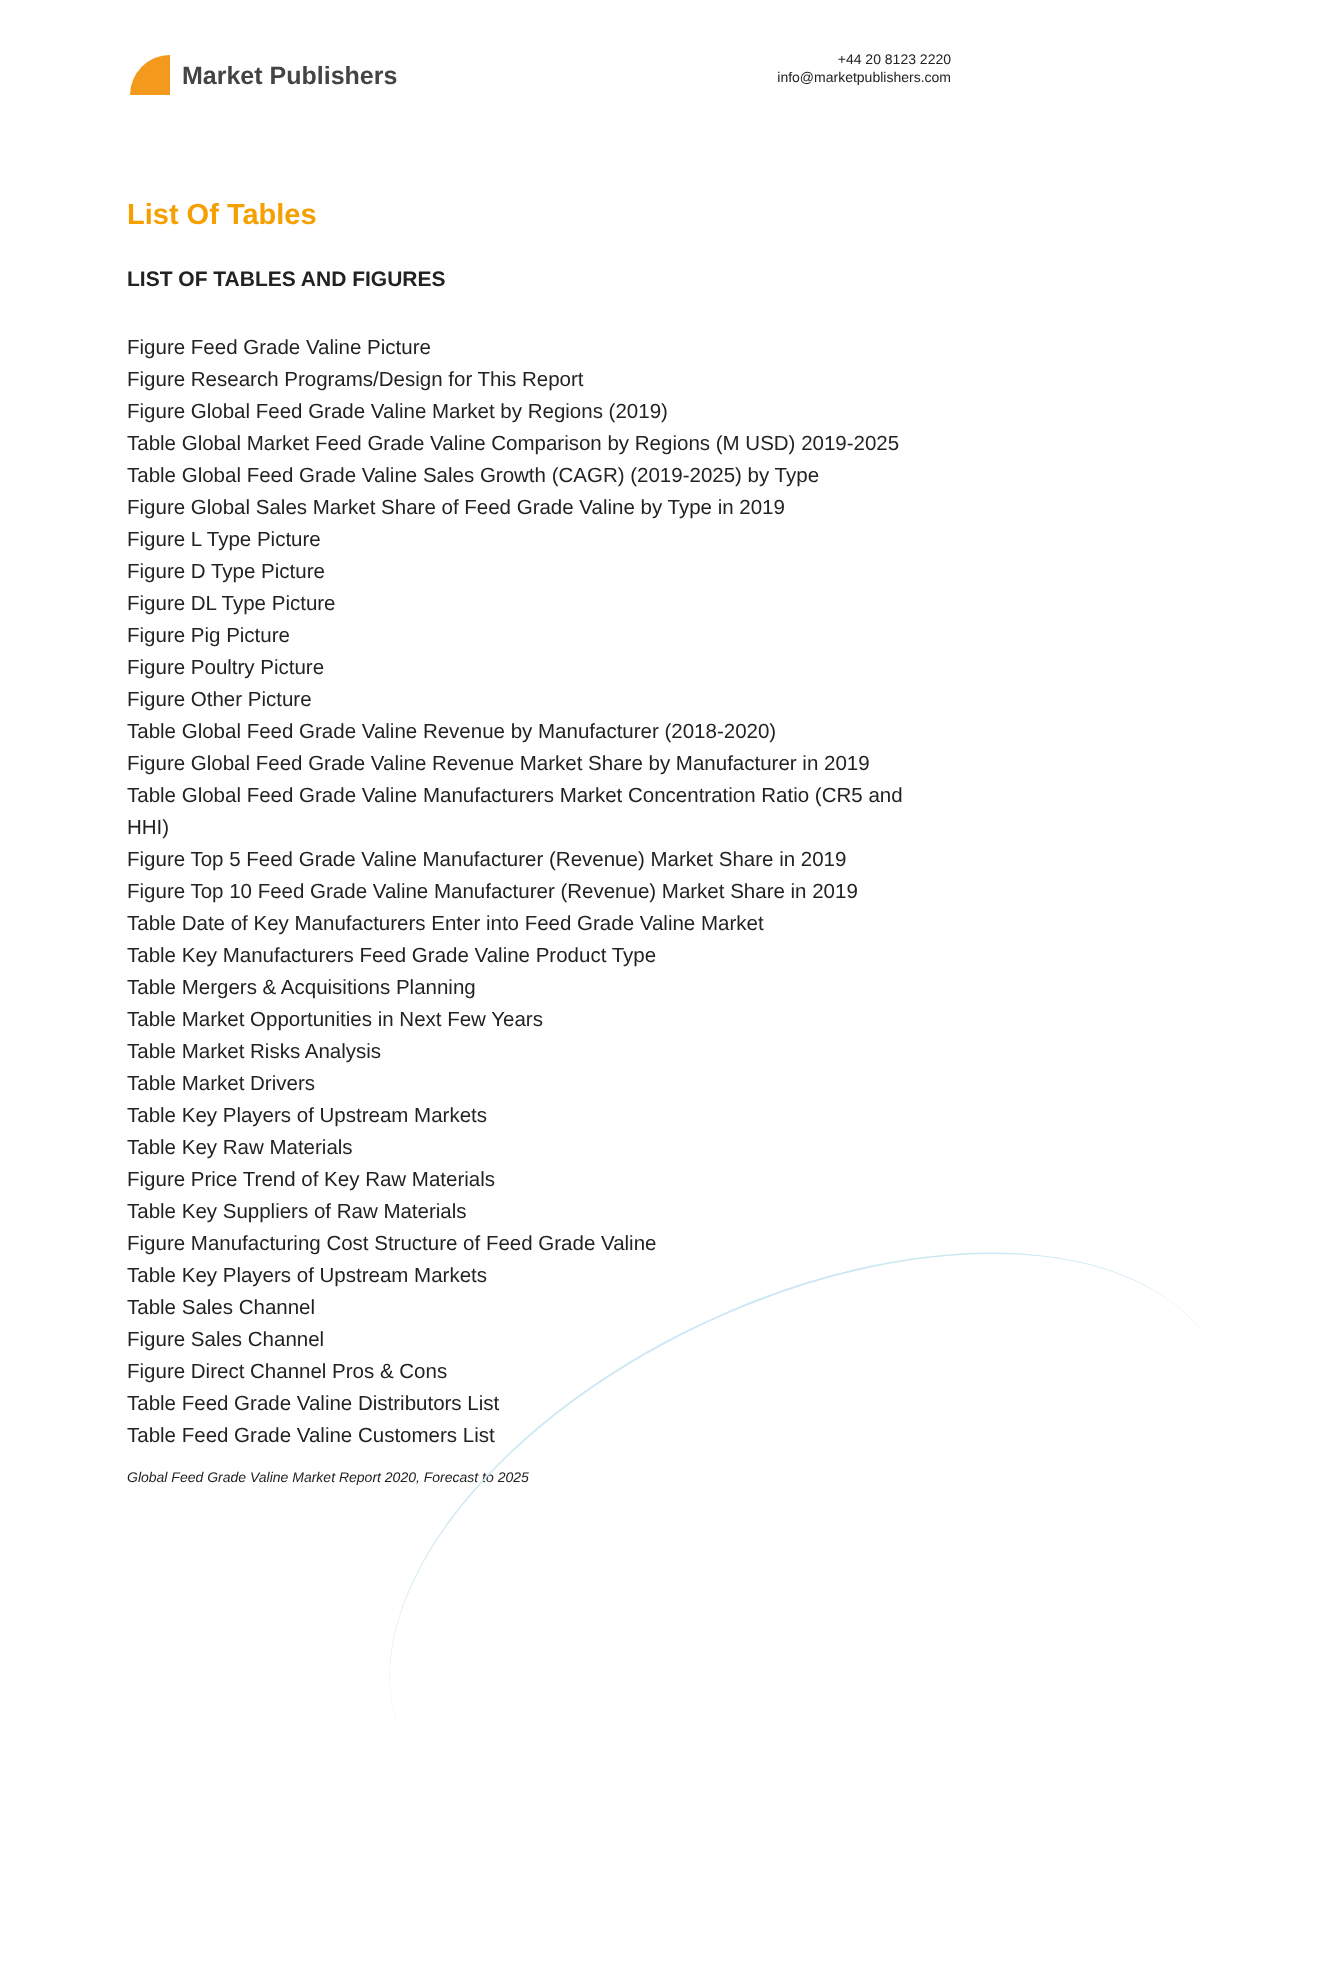Market Publishers
+44 20 8123 2220
info@marketpublishers.com
List Of Tables
LIST OF TABLES AND FIGURES
Figure Feed Grade Valine Picture
Figure Research Programs/Design for This Report
Figure Global Feed Grade Valine Market by Regions (2019)
Table Global Market Feed Grade Valine Comparison by Regions (M USD) 2019-2025
Table Global Feed Grade Valine Sales Growth (CAGR) (2019-2025) by Type
Figure Global Sales Market Share of Feed Grade Valine by Type in 2019
Figure L Type Picture
Figure D Type Picture
Figure DL Type Picture
Figure Pig Picture
Figure Poultry Picture
Figure Other Picture
Table Global Feed Grade Valine Revenue by Manufacturer (2018-2020)
Figure Global Feed Grade Valine Revenue Market Share by Manufacturer in 2019
Table Global Feed Grade Valine Manufacturers Market Concentration Ratio (CR5 and HHI)
Figure Top 5 Feed Grade Valine Manufacturer (Revenue) Market Share in 2019
Figure Top 10 Feed Grade Valine Manufacturer (Revenue) Market Share in 2019
Table Date of Key Manufacturers Enter into Feed Grade Valine Market
Table Key Manufacturers Feed Grade Valine Product Type
Table Mergers & Acquisitions Planning
Table Market Opportunities in Next Few Years
Table Market Risks Analysis
Table Market Drivers
Table Key Players of Upstream Markets
Table Key Raw Materials
Figure Price Trend of Key Raw Materials
Table Key Suppliers of Raw Materials
Figure Manufacturing Cost Structure of Feed Grade Valine
Table Key Players of Upstream Markets
Table Sales Channel
Figure Sales Channel
Figure Direct Channel Pros & Cons
Table Feed Grade Valine Distributors List
Table Feed Grade Valine Customers List
Global Feed Grade Valine Market Report 2020, Forecast to 2025